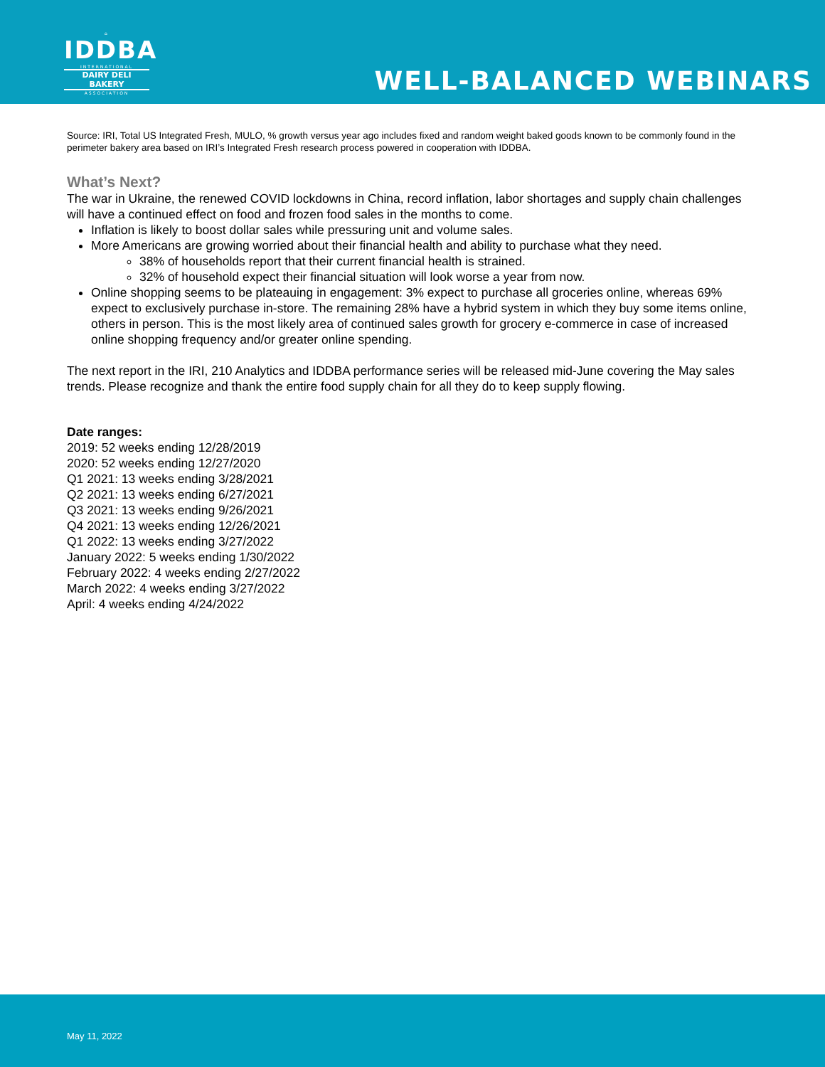⌂
IDDBA
INTERNATIONAL
DAIRY DELI BAKERY
ASSOCIATION
WELL-BALANCED WEBINARS
Source: IRI, Total US Integrated Fresh, MULO, % growth versus year ago includes fixed and random weight baked goods known to be commonly found in the perimeter bakery area based on IRI’s Integrated Fresh research process powered in cooperation with IDDBA.
What’s Next?
The war in Ukraine, the renewed COVID lockdowns in China, record inflation, labor shortages and supply chain challenges will have a continued effect on food and frozen food sales in the months to come.
Inflation is likely to boost dollar sales while pressuring unit and volume sales.
More Americans are growing worried about their financial health and ability to purchase what they need.
38% of households report that their current financial health is strained.
32% of household expect their financial situation will look worse a year from now.
Online shopping seems to be plateauing in engagement: 3% expect to purchase all groceries online, whereas 69% expect to exclusively purchase in-store. The remaining 28% have a hybrid system in which they buy some items online, others in person. This is the most likely area of continued sales growth for grocery e-commerce in case of increased online shopping frequency and/or greater online spending.
The next report in the IRI, 210 Analytics and IDDBA performance series will be released mid-June covering the May sales trends. Please recognize and thank the entire food supply chain for all they do to keep supply flowing.
Date ranges:
2019: 52 weeks ending 12/28/2019
2020: 52 weeks ending 12/27/2020
Q1 2021: 13 weeks ending 3/28/2021
Q2 2021: 13 weeks ending 6/27/2021
Q3 2021: 13 weeks ending 9/26/2021
Q4 2021: 13 weeks ending 12/26/2021
Q1 2022: 13 weeks ending 3/27/2022
January 2022: 5 weeks ending 1/30/2022
February 2022: 4 weeks ending 2/27/2022
March 2022: 4 weeks ending 3/27/2022
April: 4 weeks ending 4/24/2022
May 11, 2022